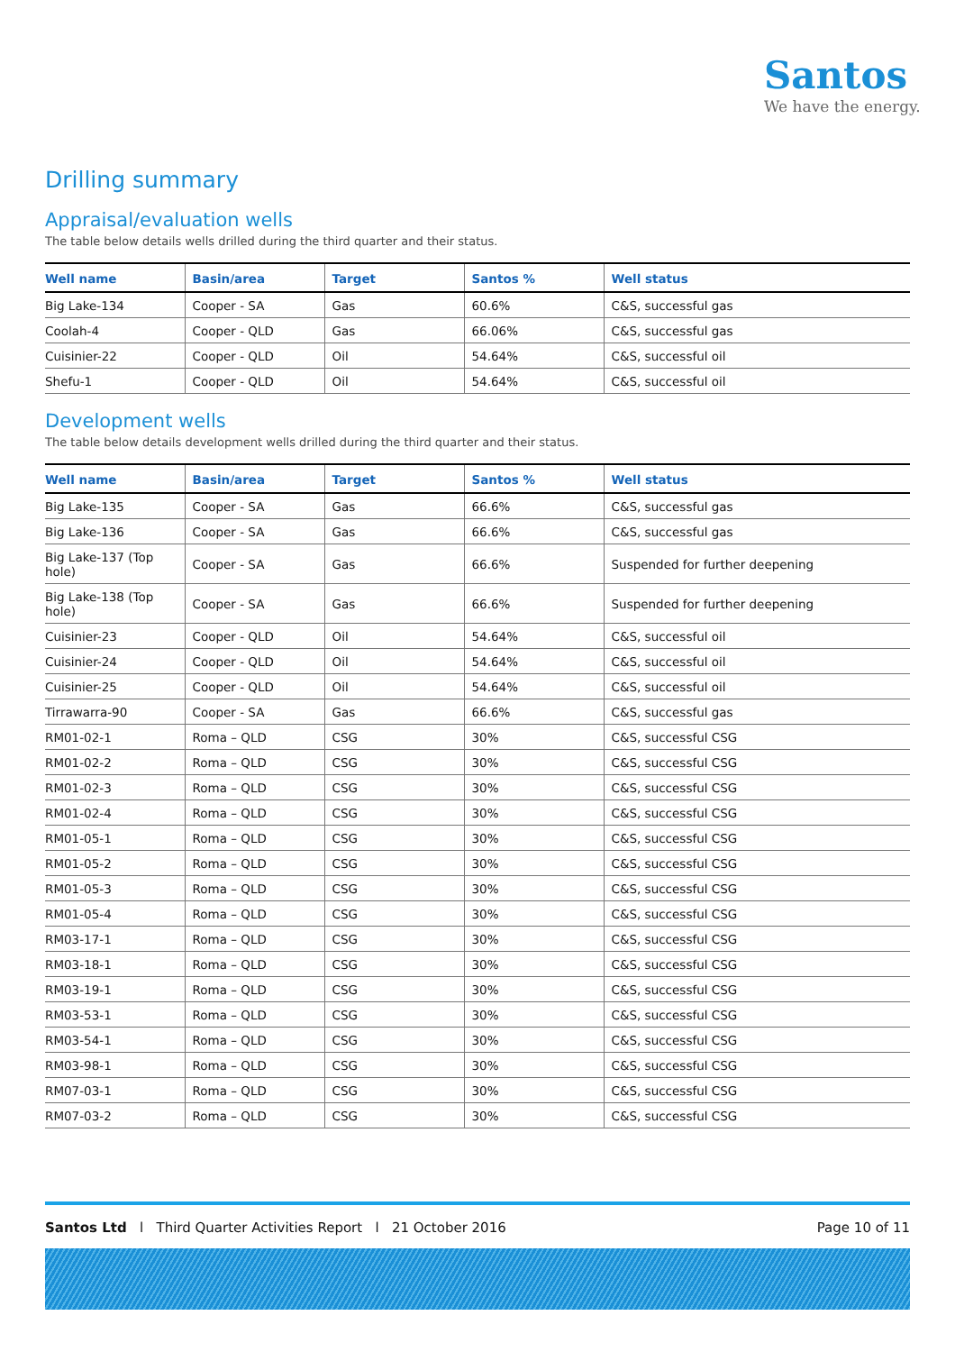Santos
We have the energy.
Drilling summary
Appraisal/evaluation wells
The table below details wells drilled during the third quarter and their status.
| Well name | Basin/area | Target | Santos % | Well status |
| --- | --- | --- | --- | --- |
| Big Lake-134 | Cooper - SA | Gas | 60.6% | C&S, successful gas |
| Coolah-4 | Cooper - QLD | Gas | 66.06% | C&S, successful gas |
| Cuisinier-22 | Cooper - QLD | Oil | 54.64% | C&S, successful oil |
| Shefu-1 | Cooper - QLD | Oil | 54.64% | C&S, successful oil |
Development wells
The table below details development wells drilled during the third quarter and their status.
| Well name | Basin/area | Target | Santos % | Well status |
| --- | --- | --- | --- | --- |
| Big Lake-135 | Cooper - SA | Gas | 66.6% | C&S, successful gas |
| Big Lake-136 | Cooper - SA | Gas | 66.6% | C&S, successful gas |
| Big Lake-137 (Top hole) | Cooper - SA | Gas | 66.6% | Suspended for further deepening |
| Big Lake-138 (Top hole) | Cooper - SA | Gas | 66.6% | Suspended for further deepening |
| Cuisinier-23 | Cooper - QLD | Oil | 54.64% | C&S, successful oil |
| Cuisinier-24 | Cooper - QLD | Oil | 54.64% | C&S, successful oil |
| Cuisinier-25 | Cooper - QLD | Oil | 54.64% | C&S, successful oil |
| Tirrawarra-90 | Cooper - SA | Gas | 66.6% | C&S, successful gas |
| RM01-02-1 | Roma – QLD | CSG | 30% | C&S, successful CSG |
| RM01-02-2 | Roma – QLD | CSG | 30% | C&S, successful CSG |
| RM01-02-3 | Roma – QLD | CSG | 30% | C&S, successful CSG |
| RM01-02-4 | Roma – QLD | CSG | 30% | C&S, successful CSG |
| RM01-05-1 | Roma – QLD | CSG | 30% | C&S, successful CSG |
| RM01-05-2 | Roma – QLD | CSG | 30% | C&S, successful CSG |
| RM01-05-3 | Roma – QLD | CSG | 30% | C&S, successful CSG |
| RM01-05-4 | Roma – QLD | CSG | 30% | C&S, successful CSG |
| RM03-17-1 | Roma – QLD | CSG | 30% | C&S, successful CSG |
| RM03-18-1 | Roma – QLD | CSG | 30% | C&S, successful CSG |
| RM03-19-1 | Roma – QLD | CSG | 30% | C&S, successful CSG |
| RM03-53-1 | Roma – QLD | CSG | 30% | C&S, successful CSG |
| RM03-54-1 | Roma – QLD | CSG | 30% | C&S, successful CSG |
| RM03-98-1 | Roma – QLD | CSG | 30% | C&S, successful CSG |
| RM07-03-1 | Roma – QLD | CSG | 30% | C&S, successful CSG |
| RM07-03-2 | Roma – QLD | CSG | 30% | C&S, successful CSG |
Santos Ltd l Third Quarter Activities Report l 21 October 2016 Page 10 of 11